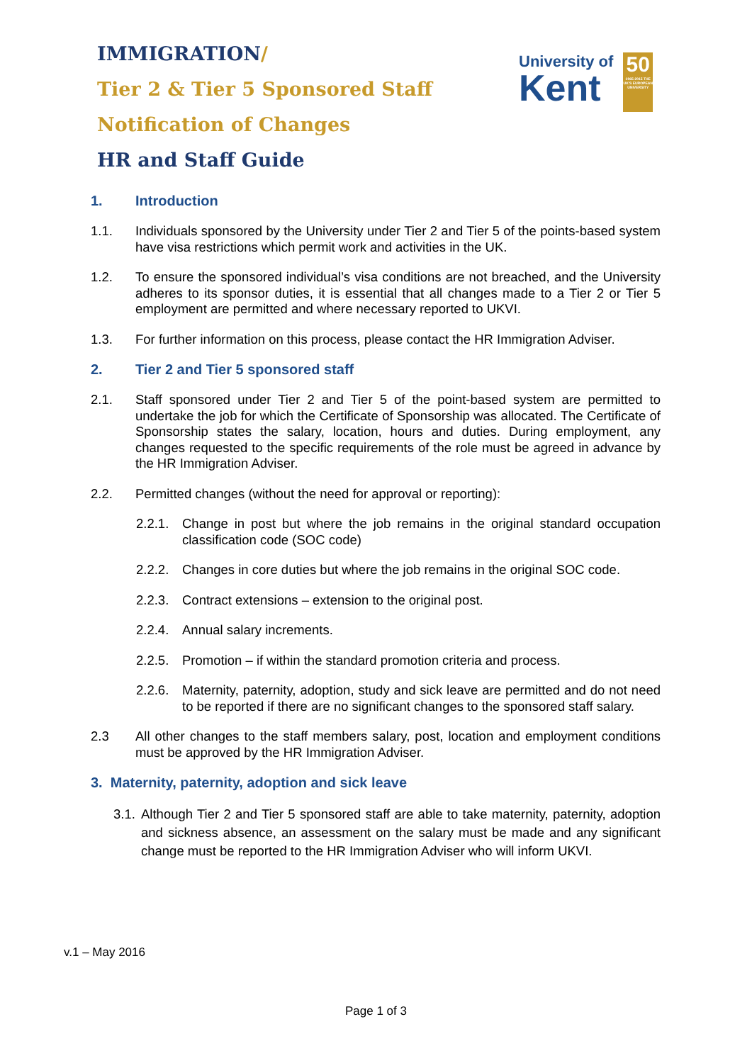IMMIGRATION/
Tier 2 & Tier 5 Sponsored Staff
Notification of Changes
HR and Staff Guide
University of
Kent
50
1965-2015 THE UK'S EUROPEAN UNIVERSITY
1. Introduction
1.1. Individuals sponsored by the University under Tier 2 and Tier 5 of the points-based system have visa restrictions which permit work and activities in the UK.
1.2. To ensure the sponsored individual’s visa conditions are not breached, and the University adheres to its sponsor duties, it is essential that all changes made to a Tier 2 or Tier 5 employment are permitted and where necessary reported to UKVI.
1.3. For further information on this process, please contact the HR Immigration Adviser.
2. Tier 2 and Tier 5 sponsored staff
2.1. Staff sponsored under Tier 2 and Tier 5 of the point-based system are permitted to undertake the job for which the Certificate of Sponsorship was allocated. The Certificate of Sponsorship states the salary, location, hours and duties. During employment, any changes requested to the specific requirements of the role must be agreed in advance by the HR Immigration Adviser.
2.2. Permitted changes (without the need for approval or reporting):
2.2.1. Change in post but where the job remains in the original standard occupation classification code (SOC code)
2.2.2. Changes in core duties but where the job remains in the original SOC code.
2.2.3. Contract extensions – extension to the original post.
2.2.4. Annual salary increments.
2.2.5. Promotion – if within the standard promotion criteria and process.
2.2.6. Maternity, paternity, adoption, study and sick leave are permitted and do not need to be reported if there are no significant changes to the sponsored staff salary.
2.3 All other changes to the staff members salary, post, location and employment conditions must be approved by the HR Immigration Adviser.
3. Maternity, paternity, adoption and sick leave
3.1. Although Tier 2 and Tier 5 sponsored staff are able to take maternity, paternity, adoption and sickness absence, an assessment on the salary must be made and any significant change must be reported to the HR Immigration Adviser who will inform UKVI.
v.1 – May 2016
Page 1 of 3